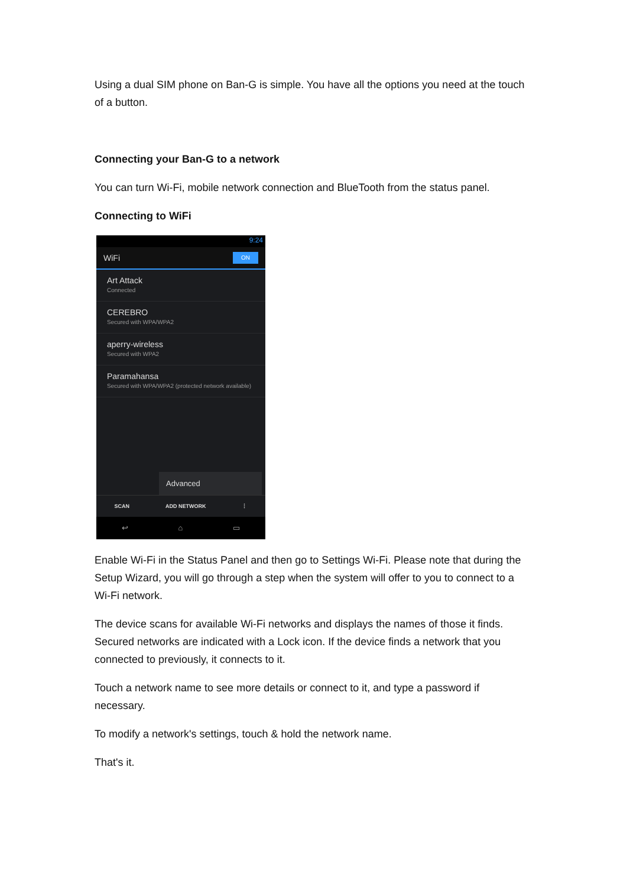Using a dual SIM phone on Ban-G is simple. You have all the options you need at the touch of a button.
Connecting your Ban-G to a network
You can turn Wi-Fi, mobile network connection and BlueTooth from the status panel.
Connecting to WiFi
9:24
WiFi ON
Art Attack
Connected
CEREBRO
Secured with WPA/WPA2
aperry-wireless
Secured with WPA2
Paramahansa
Secured with WPA/WPA2 (protected network available)
Advanced
SCAN ADD NETWORK ⋮
↩ ⌂ ▭
Enable Wi-Fi in the Status Panel and then go to Settings Wi-Fi. Please note that during the Setup Wizard, you will go through a step when the system will offer to you to connect to a Wi-Fi network.
The device scans for available Wi-Fi networks and displays the names of those it finds. Secured networks are indicated with a Lock icon. If the device finds a network that you connected to previously, it connects to it.
Touch a network name to see more details or connect to it, and type a password if necessary.
To modify a network's settings, touch & hold the network name.
That's it.